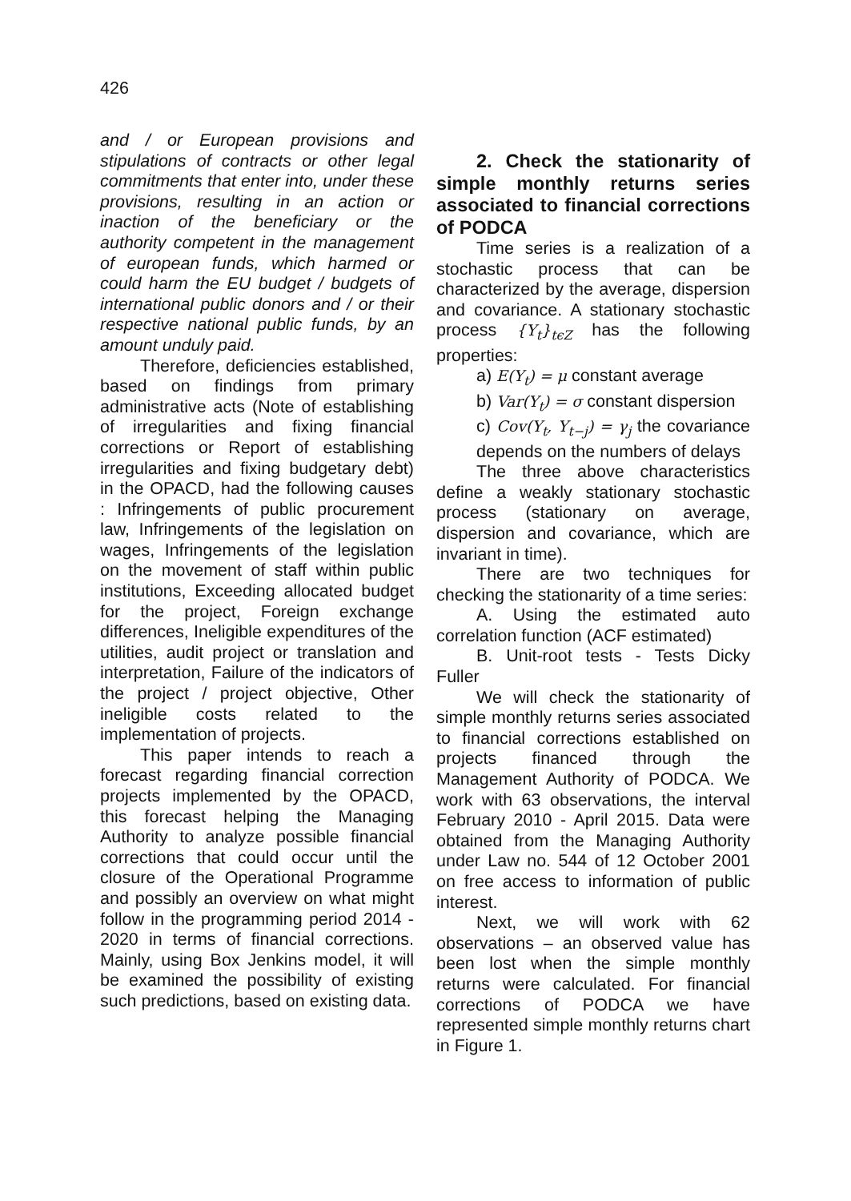426
and / or European provisions and stipulations of contracts or other legal commitments that enter into, under these provisions, resulting in an action or inaction of the beneficiary or the authority competent in the management of european funds, which harmed or could harm the EU budget / budgets of international public donors and / or their respective national public funds, by an amount unduly paid.
Therefore, deficiencies established, based on findings from primary administrative acts (Note of establishing of irregularities and fixing financial corrections or Report of establishing irregularities and fixing budgetary debt) in the OPACD, had the following causes : Infringements of public procurement law, Infringements of the legislation on wages, Infringements of the legislation on the movement of staff within public institutions, Exceeding allocated budget for the project, Foreign exchange differences, Ineligible expenditures of the utilities, audit project or translation and interpretation, Failure of the indicators of the project / project objective, Other ineligible costs related to the implementation of projects.
This paper intends to reach a forecast regarding financial correction projects implemented by the OPACD, this forecast helping the Managing Authority to analyze possible financial corrections that could occur until the closure of the Operational Programme and possibly an overview on what might follow in the programming period 2014 - 2020 in terms of financial corrections. Mainly, using Box Jenkins model, it will be examined the possibility of existing such predictions, based on existing data.
2. Check the stationarity of simple monthly returns series associated to financial corrections of PODCA
Time series is a realization of a stochastic process that can be characterized by the average, dispersion and covariance. A stationary stochastic process {Y<sub>t</sub>}<sub>tϵZ</sub> has the following properties:
a) E(Y<sub>t</sub>) = μ constant average
b) Var(Y<sub>t</sub>) = σ constant dispersion
c) Cov(Y<sub>t</sub>, Y<sub>t−j</sub>) = γ<sub>j</sub> the covariance depends on the numbers of delays
The three above characteristics define a weakly stationary stochastic process (stationary on average, dispersion and covariance, which are invariant in time).
There are two techniques for checking the stationarity of a time series:
A. Using the estimated auto correlation function (ACF estimated)
B. Unit-root tests - Tests Dicky Fuller
We will check the stationarity of simple monthly returns series associated to financial corrections established on projects financed through the Management Authority of PODCA. We work with 63 observations, the interval February 2010 - April 2015. Data were obtained from the Managing Authority under Law no. 544 of 12 October 2001 on free access to information of public interest.
Next, we will work with 62 observations – an observed value has been lost when the simple monthly returns were calculated. For financial corrections of PODCA we have represented simple monthly returns chart in Figure 1.